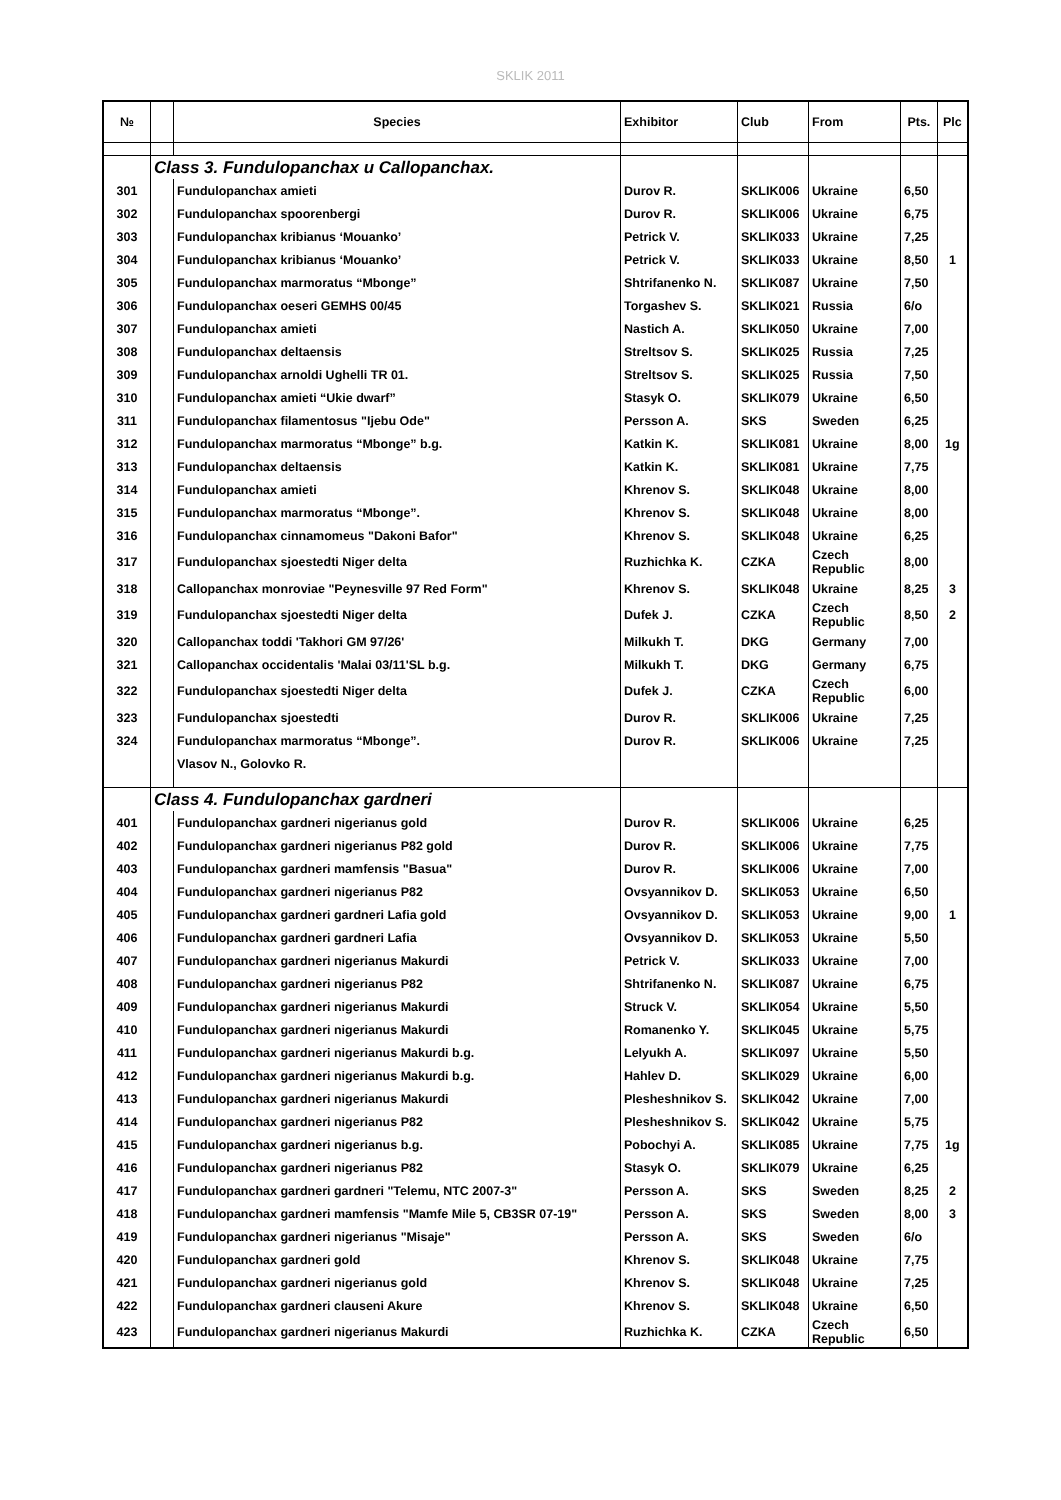SKLIK 2011
| № | | Species | Exhibitor | Club | From | Pts. | Plc |
| --- | --- | --- | --- | --- | --- | --- | --- |
| | Class 3. Fundulopanchax u Callopanchax. | | | | | | |
| 301 | | Fundulopanchax amieti | Durov R. | SKLIK006 | Ukraine | 6,50 | |
| 302 | | Fundulopanchax spoorenbergi | Durov R. | SKLIK006 | Ukraine | 6,75 | |
| 303 | | Fundulopanchax kribianus ‘Mouanko’ | Petrick V. | SKLIK033 | Ukraine | 7,25 | |
| 304 | | Fundulopanchax kribianus ‘Mouanko’ | Petrick V. | SKLIK033 | Ukraine | 8,50 | 1 |
| 305 | | Fundulopanchax marmoratus “Mbonge” | Shtrifanenko N. | SKLIK087 | Ukraine | 7,50 | |
| 306 | | Fundulopanchax oeseri GEMHS 00/45 | Torgashev S. | SKLIK021 | Russia | 6/o | |
| 307 | | Fundulopanchax amieti | Nastich A. | SKLIK050 | Ukraine | 7,00 | |
| 308 | | Fundulopanchax deltaensis | Streltsov S. | SKLIK025 | Russia | 7,25 | |
| 309 | | Fundulopanchax arnoldi Ughelli TR 01. | Streltsov S. | SKLIK025 | Russia | 7,50 | |
| 310 | | Fundulopanchax amieti “Ukie dwarf” | Stasyk O. | SKLIK079 | Ukraine | 6,50 | |
| 311 | | Fundulopanchax filamentosus "Ijebu Ode" | Persson A. | SKS | Sweden | 6,25 | |
| 312 | | Fundulopanchax marmoratus “Mbonge” b.g. | Katkin K. | SKLIK081 | Ukraine | 8,00 | 1g |
| 313 | | Fundulopanchax deltaensis | Katkin K. | SKLIK081 | Ukraine | 7,75 | |
| 314 | | Fundulopanchax amieti | Khrenov S. | SKLIK048 | Ukraine | 8,00 | |
| 315 | | Fundulopanchax marmoratus “Mbonge”. | Khrenov S. | SKLIK048 | Ukraine | 8,00 | |
| 316 | | Fundulopanchax cinnamomeus "Dakoni Bafor" | Khrenov S. | SKLIK048 | Ukraine | 6,25 | |
| 317 | | Fundulopanchax sjoestedti Niger delta | Ruzhichka K. | CZKA | Czech Republic | 8,00 | |
| 318 | | Callopanchax monroviae "Peynesville 97 Red Form" | Khrenov S. | SKLIK048 | Ukraine | 8,25 | 3 |
| 319 | | Fundulopanchax sjoestedti Niger delta | Dufek J. | CZKA | Czech Republic | 8,50 | 2 |
| 320 | | Callopanchax toddi 'Takhori GM 97/26' | Milkukh T. | DKG | Germany | 7,00 | |
| 321 | | Callopanchax occidentalis 'Malai 03/11'SL b.g. | Milkukh T. | DKG | Germany | 6,75 | |
| 322 | | Fundulopanchax sjoestedti Niger delta | Dufek J. | CZKA | Czech Republic | 6,00 | |
| 323 | | Fundulopanchax sjoestedti | Durov R. | SKLIK006 | Ukraine | 7,25 | |
| 324 | | Fundulopanchax marmoratus “Mbonge”. | Durov R. | SKLIK006 | Ukraine | 7,25 | |
| | | Vlasov N., Golovko R. | | | | | |
| | Class 4. Fundulopanchax gardneri | | | | | | |
| 401 | | Fundulopanchax gardneri nigerianus gold | Durov R. | SKLIK006 | Ukraine | 6,25 | |
| 402 | | Fundulopanchax gardneri nigerianus P82 gold | Durov R. | SKLIK006 | Ukraine | 7,75 | |
| 403 | | Fundulopanchax gardneri mamfensis "Basua" | Durov R. | SKLIK006 | Ukraine | 7,00 | |
| 404 | | Fundulopanchax gardneri nigerianus P82 | Ovsyannikov D. | SKLIK053 | Ukraine | 6,50 | |
| 405 | | Fundulopanchax gardneri gardneri Lafia gold | Ovsyannikov D. | SKLIK053 | Ukraine | 9,00 | 1 |
| 406 | | Fundulopanchax gardneri gardneri Lafia | Ovsyannikov D. | SKLIK053 | Ukraine | 5,50 | |
| 407 | | Fundulopanchax gardneri nigerianus Makurdi | Petrick V. | SKLIK033 | Ukraine | 7,00 | |
| 408 | | Fundulopanchax gardneri nigerianus P82 | Shtrifanenko N. | SKLIK087 | Ukraine | 6,75 | |
| 409 | | Fundulopanchax gardneri nigerianus Makurdi | Struck V. | SKLIK054 | Ukraine | 5,50 | |
| 410 | | Fundulopanchax gardneri nigerianus Makurdi | Romanenko Y. | SKLIK045 | Ukraine | 5,75 | |
| 411 | | Fundulopanchax gardneri nigerianus Makurdi b.g. | Lelyukh A. | SKLIK097 | Ukraine | 5,50 | |
| 412 | | Fundulopanchax gardneri nigerianus Makurdi b.g. | Hahlev D. | SKLIK029 | Ukraine | 6,00 | |
| 413 | | Fundulopanchax gardneri nigerianus Makurdi | Plesheshnikov S. | SKLIK042 | Ukraine | 7,00 | |
| 414 | | Fundulopanchax gardneri nigerianus P82 | Plesheshnikov S. | SKLIK042 | Ukraine | 5,75 | |
| 415 | | Fundulopanchax gardneri nigerianus b.g. | Pobochyi A. | SKLIK085 | Ukraine | 7,75 | 1g |
| 416 | | Fundulopanchax gardneri nigerianus P82 | Stasyk O. | SKLIK079 | Ukraine | 6,25 | |
| 417 | | Fundulopanchax gardneri gardneri "Telemu, NTC 2007-3" | Persson A. | SKS | Sweden | 8,25 | 2 |
| 418 | | Fundulopanchax gardneri mamfensis "Mamfe Mile 5, CB3SR 07-19" | Persson A. | SKS | Sweden | 8,00 | 3 |
| 419 | | Fundulopanchax gardneri nigerianus "Misaje" | Persson A. | SKS | Sweden | 6/o | |
| 420 | | Fundulopanchax gardneri gold | Khrenov S. | SKLIK048 | Ukraine | 7,75 | |
| 421 | | Fundulopanchax gardneri nigerianus gold | Khrenov S. | SKLIK048 | Ukraine | 7,25 | |
| 422 | | Fundulopanchax gardneri clauseni Akure | Khrenov S. | SKLIK048 | Ukraine | 6,50 | |
| 423 | | Fundulopanchax gardneri nigerianus Makurdi | Ruzhichka K. | CZKA | Czech Republic | 6,50 | |